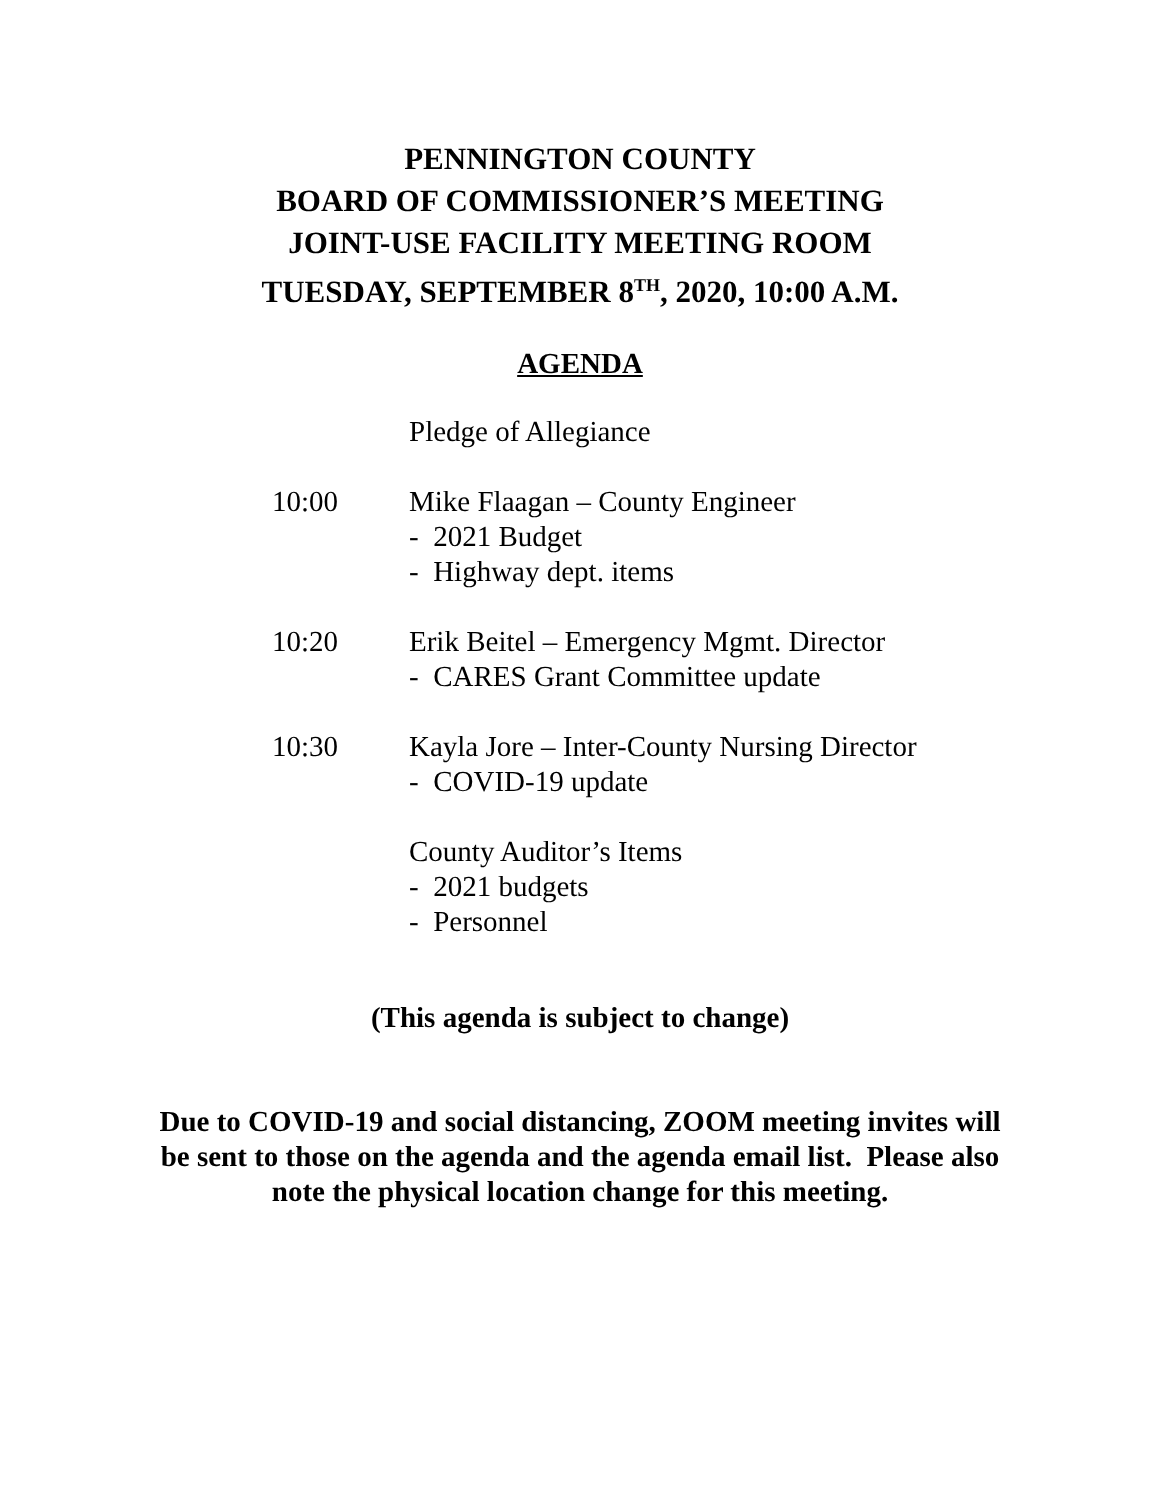PENNINGTON COUNTY
BOARD OF COMMISSIONER’S MEETING
JOINT-USE FACILITY MEETING ROOM
TUESDAY, SEPTEMBER 8<sup>TH</sup>, 2020, 10:00 A.M.
AGENDA
Pledge of Allegiance
10:00 Mike Flaagan – County Engineer
- 2021 Budget
- Highway dept. items
10:20 Erik Beitel – Emergency Mgmt. Director
- CARES Grant Committee update
10:30 Kayla Jore – Inter-County Nursing Director
- COVID-19 update
County Auditor’s Items
- 2021 budgets
- Personnel
(This agenda is subject to change)
Due to COVID-19 and social distancing, ZOOM meeting invites will
be sent to those on the agenda and the agenda email list. Please also
note the physical location change for this meeting.